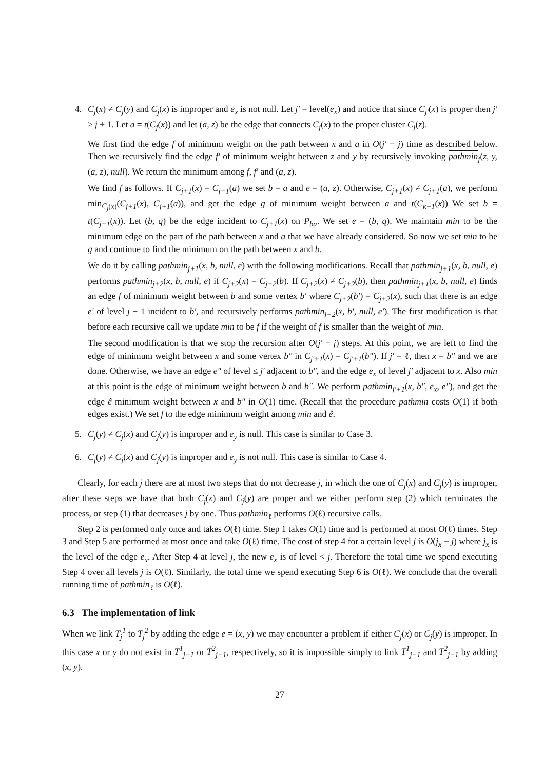4. C<sub>j</sub>(x) ≠ C<sub>j</sub>(y) and C<sub>j</sub>(x) is improper and e<sub>x</sub> is not null. Let j′ = level(e<sub>x</sub>) and notice that since C<sub>j′</sub>(x) is proper then j′ ≥ j + 1. Let a = t(C<sub>j</sub>(x)) and let (a, z) be the edge that connects C<sub>j</sub>(x) to the proper cluster C<sub>j</sub>(z).
We first find the edge f of minimum weight on the path between x and a in O(j′ − j) time as described below. Then we recursively find the edge f′ of minimum weight between z and y by recursively invoking pathmin<sub>j</sub>(z, y, (a, z), null). We return the minimum among f, f′ and (a, z).
We find f as follows. If C<sub>j+1</sub>(x) = C<sub>j+1</sub>(a) we set b = a and e = (a, z). Otherwise, C<sub>j+1</sub>(x) ≠ C<sub>j+1</sub>(a), we perform min<sub>C<sub>j</sub>(x)</sub>(C<sub>j+1</sub>(x), C<sub>j+1</sub>(a)), and get the edge g of minimum weight between a and t(C<sub>k+1</sub>(x)) We set b = t(C<sub>j+1</sub>(x)). Let (b, q) be the edge incident to C<sub>j+1</sub>(x) on P<sub>ba</sub>. We set e = (b, q). We maintain min to be the minimum edge on the part of the path between x and a that we have already considered. So now we set min to be g and continue to find the minimum on the path between x and b.
We do it by calling pathmin<sub>j+1</sub>(x, b, null, e) with the following modifications. Recall that pathmin<sub>j+1</sub>(x, b, null, e) performs pathmin<sub>j+2</sub>(x, b, null, e) if C<sub>j+2</sub>(x) = C<sub>j+2</sub>(b). If C<sub>j+2</sub>(x) ≠ C<sub>j+2</sub>(b), then pathmin<sub>j+1</sub>(x, b, null, e) finds an edge f of minimum weight between b and some vertex b′ where C<sub>j+2</sub>(b′) = C<sub>j+2</sub>(x), such that there is an edge e′ of level j + 1 incident to b′, and recursively performs pathmin<sub>j+2</sub>(x, b′, null, e′). The first modification is that before each recursive call we update min to be f if the weight of f is smaller than the weight of min.
The second modification is that we stop the recursion after O(j′ − j) steps. At this point, we are left to find the edge of minimum weight between x and some vertex b″ in C<sub>j′+1</sub>(x) = C<sub>j′+1</sub>(b″). If j′ = ℓ, then x = b″ and we are done. Otherwise, we have an edge e″ of level ≤ j′ adjacent to b″, and the edge e<sub>x</sub> of level j′ adjacent to x. Also min at this point is the edge of minimum weight between b and b″. We perform pathmin<sub>j′+1</sub>(x, b″, e<sub>x</sub>, e″), and get the edge ê minimum weight between x and b″ in O(1) time. (Recall that the procedure pathmin costs O(1) if both edges exist.) We set f to the edge minimum weight among min and ê.
5. C<sub>j</sub>(y) ≠ C<sub>j</sub>(x) and C<sub>j</sub>(y) is improper and e<sub>y</sub> is null. This case is similar to Case 3.
6. C<sub>j</sub>(y) ≠ C<sub>j</sub>(x) and C<sub>j</sub>(y) is improper and e<sub>y</sub> is not null. This case is similar to Case 4.
Clearly, for each j there are at most two steps that do not decrease j, in which the one of C<sub>j</sub>(x) and C<sub>j</sub>(y) is improper, after these steps we have that both C<sub>j</sub>(x) and C<sub>j</sub>(y) are proper and we either perform step (2) which terminates the process, or step (1) that decreases j by one. Thus pathmin<sub>ℓ</sub> performs O(ℓ) recursive calls.
Step 2 is performed only once and takes O(ℓ) time. Step 1 takes O(1) time and is performed at most O(ℓ) times. Step 3 and Step 5 are performed at most once and take O(ℓ) time. The cost of step 4 for a certain level j is O(j<sub>x</sub> − j) where j<sub>x</sub> is the level of the edge e<sub>x</sub>. After Step 4 at level j, the new e<sub>x</sub> is of level < j. Therefore the total time we spend executing Step 4 over all levels j is O(ℓ). Similarly, the total time we spend executing Step 6 is O(ℓ). We conclude that the overall running time of pathmin<sub>ℓ</sub> is O(ℓ).
6.3 The implementation of link
When we link T<sub>j</sub><sup>1</sup> to T<sub>j</sub><sup>2</sup> by adding the edge e = (x, y) we may encounter a problem if either C<sub>j</sub>(x) or C<sub>j</sub>(y) is improper. In this case x or y do not exist in T<sup>1</sup><sub>j−1</sub> or T<sup>2</sup><sub>j−1</sub>, respectively, so it is impossible simply to link T<sup>1</sup><sub>j−1</sub> and T<sup>2</sup><sub>j−1</sub> by adding (x, y).
27